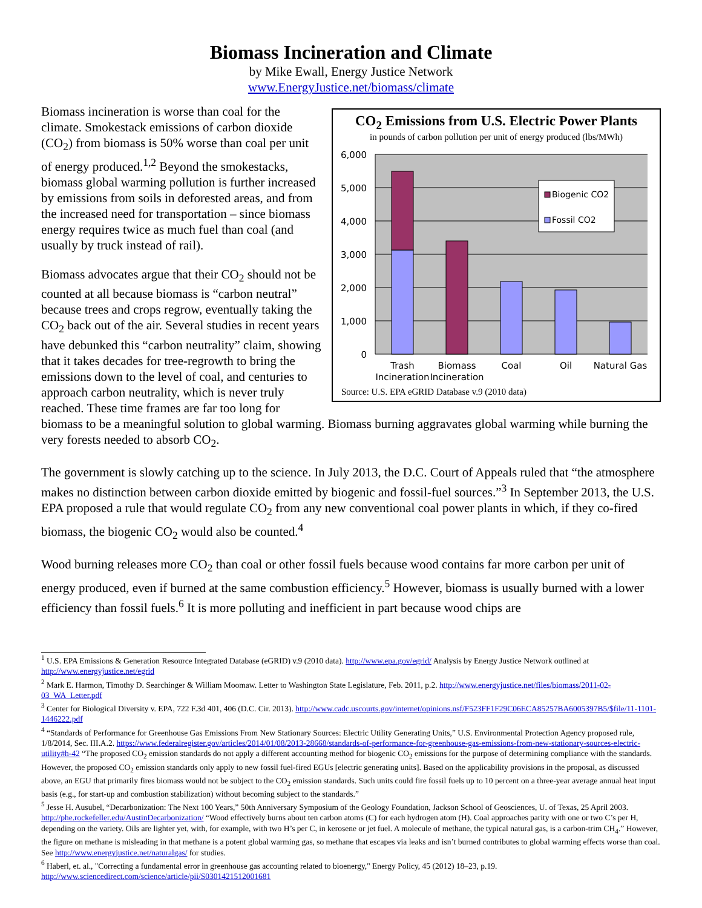Biomass Incineration and Climate
by Mike Ewall, Energy Justice Network
www.EnergyJustice.net/biomass/climate
CO<sub>2</sub> Emissions from U.S. Electric Power Plants
in pounds of carbon pollution per unit of energy produced (lbs/MWh)
6,000
5,000
4,000
3,000
2,000
1,000
0
Biogenic CO2
Fossil CO2
Trash
Incineration
Biomass
Incineration
Coal
Oil
Natural Gas
Source: U.S. EPA eGRID Database v.9 (2010 data)
Biomass incineration is worse than coal for the climate. Smokestack emissions of carbon dioxide (CO<sub>2</sub>) from biomass is 50% worse than coal per unit of energy produced.<sup>1,2</sup> Beyond the smokestacks, biomass global warming pollution is further increased by emissions from soils in deforested areas, and from the increased need for transportation – since biomass energy requires twice as much fuel than coal (and usually by truck instead of rail).
Biomass advocates argue that their CO<sub>2</sub> should not be counted at all because biomass is “carbon neutral” because trees and crops regrow, eventually taking the CO<sub>2</sub> back out of the air. Several studies in recent years have debunked this “carbon neutrality” claim, showing that it takes decades for tree-regrowth to bring the emissions down to the level of coal, and centuries to approach carbon neutrality, which is never truly reached. These time frames are far too long for biomass to be a meaningful solution to global warming. Biomass burning aggravates global warming while burning the very forests needed to absorb CO<sub>2</sub>.
The government is slowly catching up to the science. In July 2013, the D.C. Court of Appeals ruled that “the atmosphere makes no distinction between carbon dioxide emitted by biogenic and fossil-fuel sources.”<sup>3</sup> In September 2013, the U.S. EPA proposed a rule that would regulate CO<sub>2</sub> from any new conventional coal power plants in which, if they co-fired biomass, the biogenic CO<sub>2</sub> would also be counted.<sup>4</sup>
Wood burning releases more CO<sub>2</sub> than coal or other fossil fuels because wood contains far more carbon per unit of energy produced, even if burned at the same combustion efficiency.<sup>5</sup> However, biomass is usually burned with a lower efficiency than fossil fuels.<sup>6</sup> It is more polluting and inefficient in part because wood chips are
<sup>1</sup> U.S. EPA Emissions & Generation Resource Integrated Database (eGRID) v.9 (2010 data). http://www.epa.gov/egrid/ Analysis by Energy Justice Network outlined at http://www.energyjustice.net/egrid
<sup>2</sup> Mark E. Harmon, Timothy D. Searchinger & William Moomaw. Letter to Washington State Legislature, Feb. 2011, p.2. http://www.energyjustice.net/files/biomass/2011-02-03_WA_Letter.pdf
<sup>3</sup> Center for Biological Diversity v. EPA, 722 F.3d 401, 406 (D.C. Cir. 2013). http://www.cadc.uscourts.gov/internet/opinions.nsf/F523FF1F29C06ECA85257BA6005397B5/$file/11-1101-1446222.pdf
<sup>4</sup> “Standards of Performance for Greenhouse Gas Emissions From New Stationary Sources: Electric Utility Generating Units,” U.S. Environmental Protection Agency proposed rule, 1/8/2014, Sec. III.A.2. https://www.federalregister.gov/articles/2014/01/08/2013-28668/standards-of-performance-for-greenhouse-gas-emissions-from-new-stationary-sources-electric-utility#h-42 “The proposed CO<sub>2</sub> emission standards do not apply a different accounting method for biogenic CO<sub>2</sub> emissions for the purpose of determining compliance with the standards. However, the proposed CO<sub>2</sub> emission standards only apply to new fossil fuel-fired EGUs [electric generating units]. Based on the applicability provisions in the proposal, as discussed above, an EGU that primarily fires biomass would not be subject to the CO<sub>2</sub> emission standards. Such units could fire fossil fuels up to 10 percent on a three-year average annual heat input basis (e.g., for start-up and combustion stabilization) without becoming subject to the standards.”
<sup>5</sup> Jesse H. Ausubel, “Decarbonization: The Next 100 Years,” 50th Anniversary Symposium of the Geology Foundation, Jackson School of Geosciences, U. of Texas, 25 April 2003. http://phe.rockefeller.edu/AustinDecarbonization/ “Wood effectively burns about ten carbon atoms (C) for each hydrogen atom (H). Coal approaches parity with one or two C’s per H, depending on the variety. Oils are lighter yet, with, for example, with two H’s per C, in kerosene or jet fuel. A molecule of methane, the typical natural gas, is a carbon-trim CH<sub>4</sub>.” However, the figure on methane is misleading in that methane is a potent global warming gas, so methane that escapes via leaks and isn’t burned contributes to global warming effects worse than coal. See http://www.energyjustice.net/naturalgas/ for studies.
<sup>6</sup> Haberl, et. al., "Correcting a fundamental error in greenhouse gas accounting related to bioenergy," Energy Policy, 45 (2012) 18–23, p.19. http://www.sciencedirect.com/science/article/pii/S0301421512001681